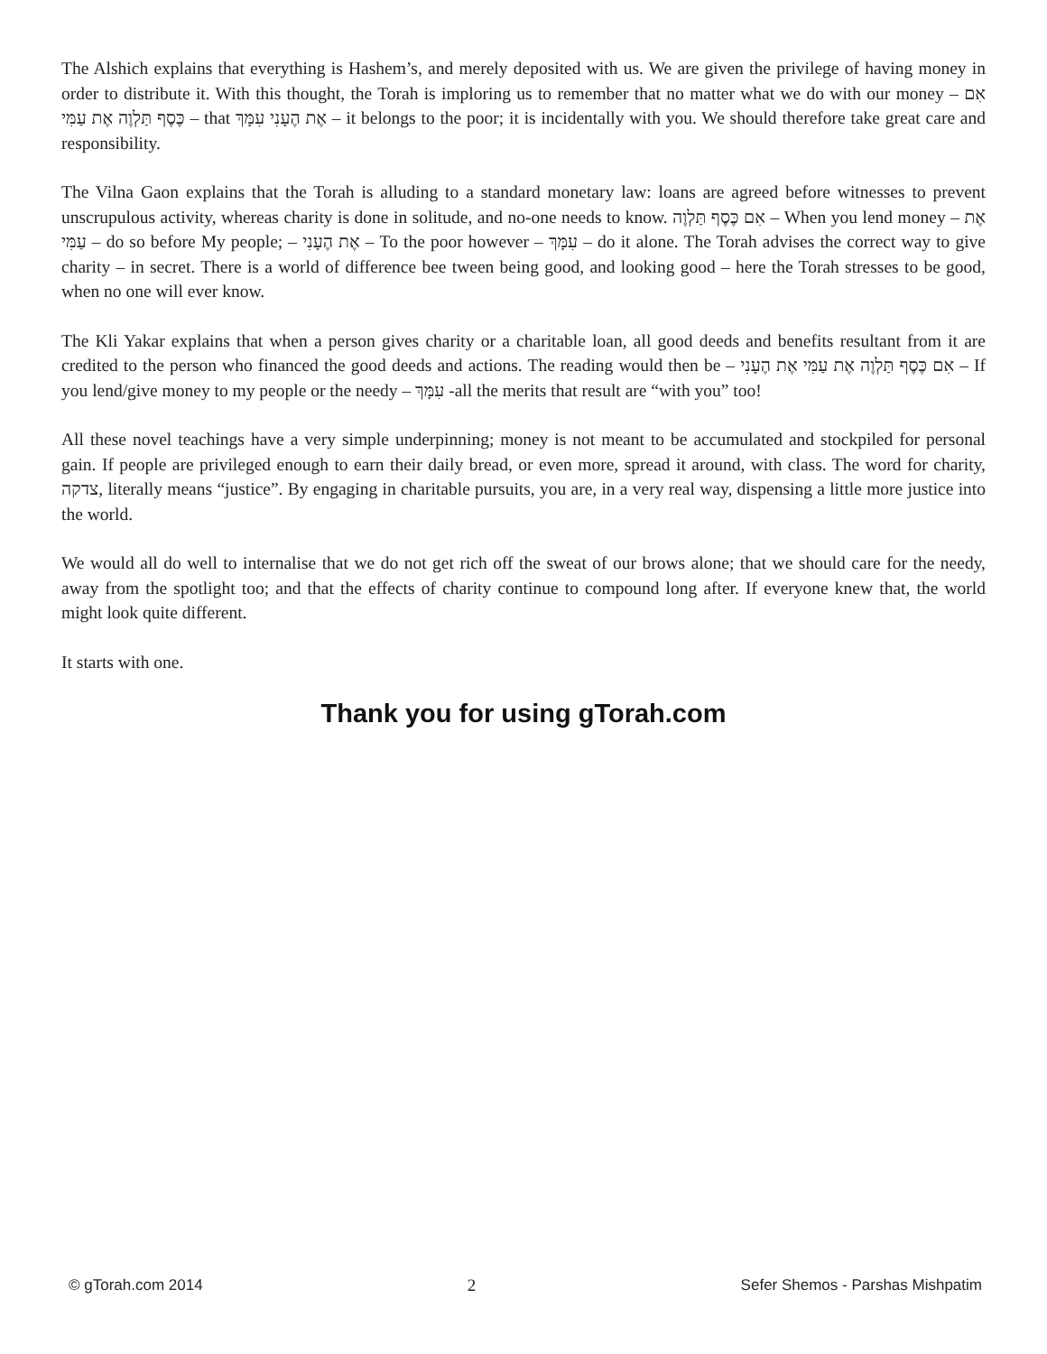The Alshich explains that everything is Hashem’s, and merely deposited with us. We are given the privilege of having money in order to distribute it. With this thought, the Torah is imploring us to remember that no matter what we do with our money – אִם כֶּסֶף תַּלְוֶה אֶת עַמִּי – that אֶת הֶעָנִי עִמָּךְ – it belongs to the poor; it is incidentally with you. We should therefore take great care and responsibility.
The Vilna Gaon explains that the Torah is alluding to a standard monetary law: loans are agreed before witnesses to prevent unscrupulous activity, whereas charity is done in solitude, and no-one needs to know. אִם כֶּסֶף תַּלְוֶה – When you lend money – אֶת עַמִּי – do so before My people; – אֶת הֶעָנִי – To the poor however – עִמָּךְ – do it alone. The Torah advises the correct way to give charity – in secret. There is a world of difference bee tween being good, and looking good – here the Torah stresses to be good, when no one will ever know.
The Kli Yakar explains that when a person gives charity or a charitable loan, all good deeds and benefits resultant from it are credited to the person who financed the good deeds and actions. The reading would then be – אִם כֶּסֶף תַּלְוֶה אֶת עַמִּי אֶת הֶעָנִי – If you lend/give money to my people or the needy – עִמָּךְ -all the merits that result are “with you” too!
All these novel teachings have a very simple underpinning; money is not meant to be accumulated and stockpiled for personal gain. If people are privileged enough to earn their daily bread, or even more, spread it around, with class. The word for charity, צדקה, literally means “justice”. By engaging in charitable pursuits, you are, in a very real way, dispensing a little more justice into the world.
We would all do well to internalise that we do not get rich off the sweat of our brows alone; that we should care for the needy, away from the spotlight too; and that the effects of charity continue to compound long after. If everyone knew that, the world might look quite different.
It starts with one.
Thank you for using gTorah.com
© gTorah.com 2014 2 Sefer Shemos - Parshas Mishpatim